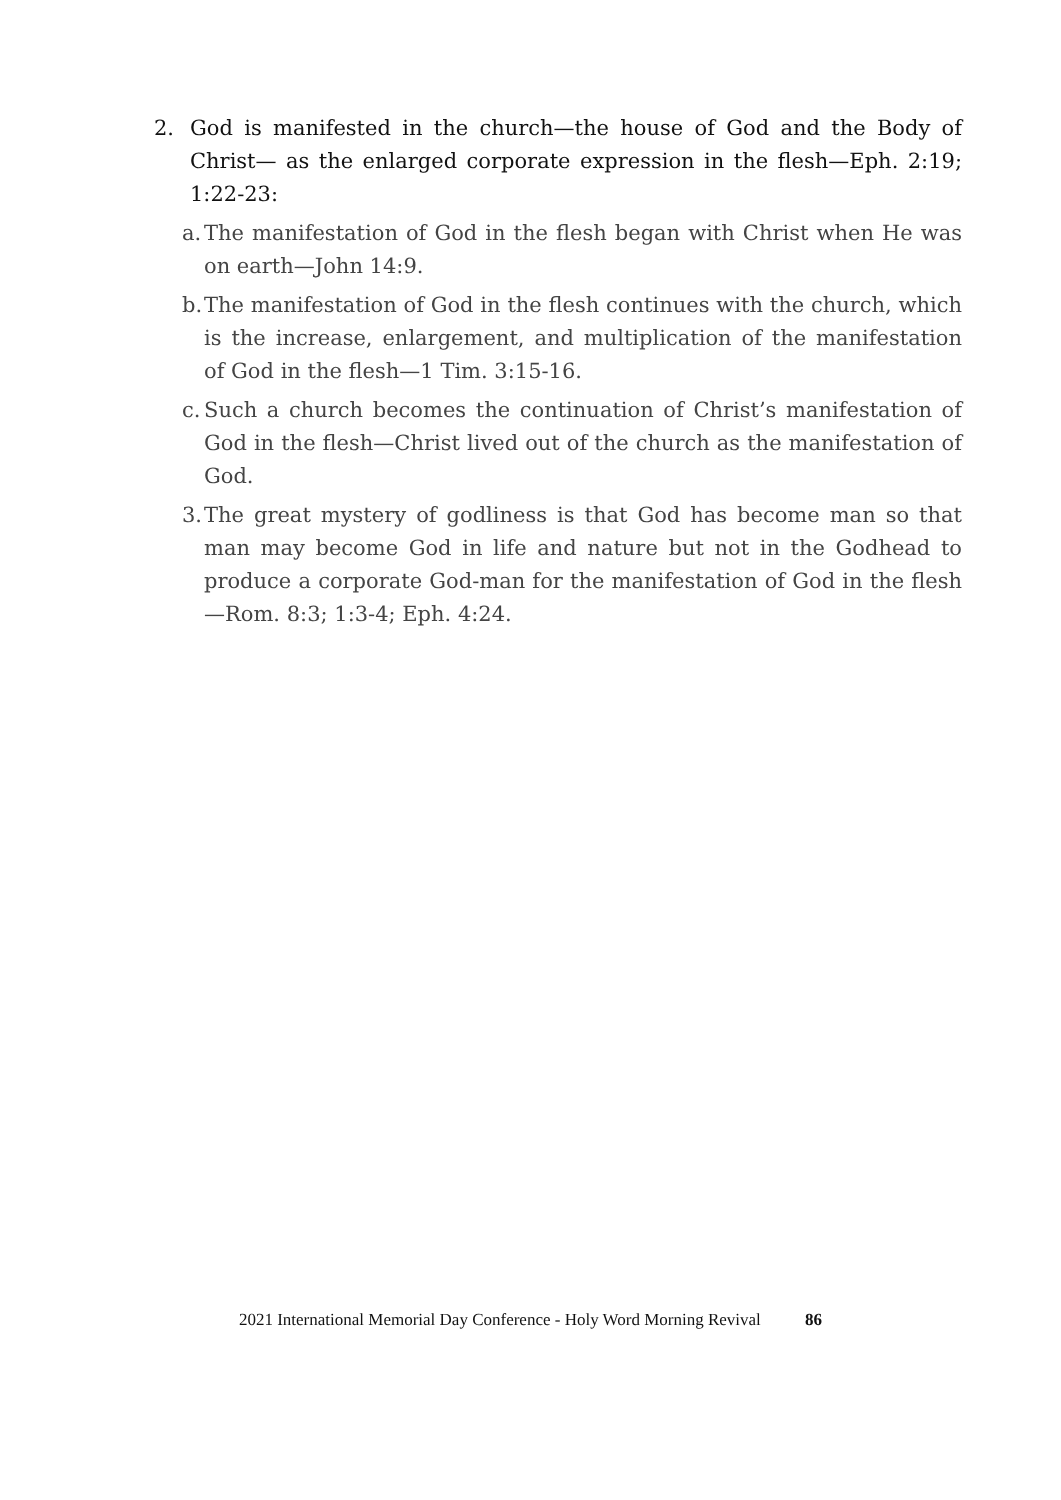2. God is manifested in the church—the house of God and the Body of Christ— as the enlarged corporate expression in the flesh—Eph. 2:19; 1:22-23:
a. The manifestation of God in the flesh began with Christ when He was on earth—John 14:9.
b. The manifestation of God in the flesh continues with the church, which is the increase, enlargement, and multiplication of the manifestation of God in the flesh—1 Tim. 3:15-16.
c. Such a church becomes the continuation of Christ’s manifestation of God in the flesh—Christ lived out of the church as the manifestation of God.
3. The great mystery of godliness is that God has become man so that man may become God in life and nature but not in the Godhead to produce a corporate God-man for the manifestation of God in the flesh—Rom. 8:3; 1:3-4; Eph. 4:24.
2021 International Memorial Day Conference - Holy Word Morning Revival 86